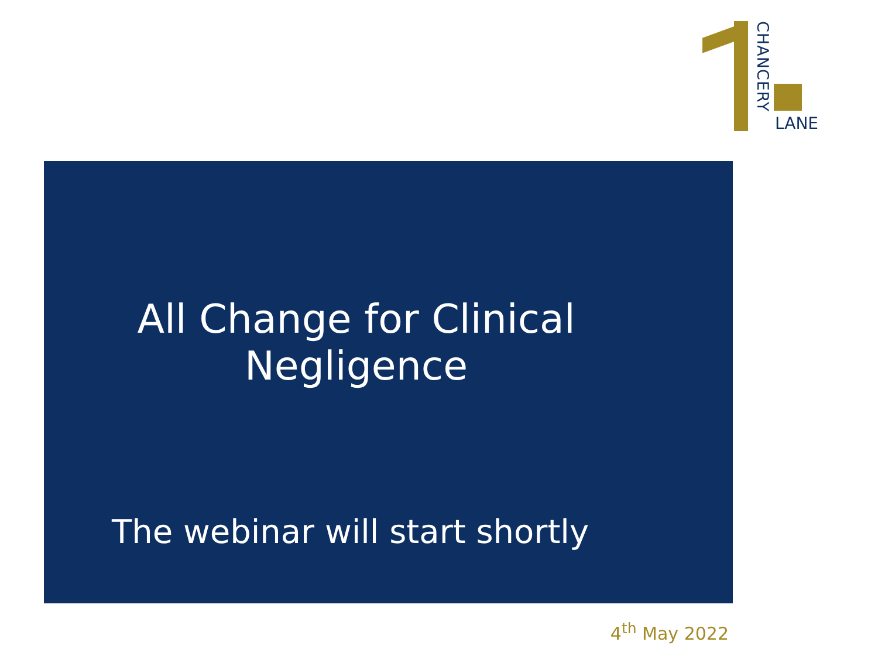CHANCERY
LANE
All Change for Clinical
Negligence
The webinar will start shortly
4<sup>th</sup> May 2022